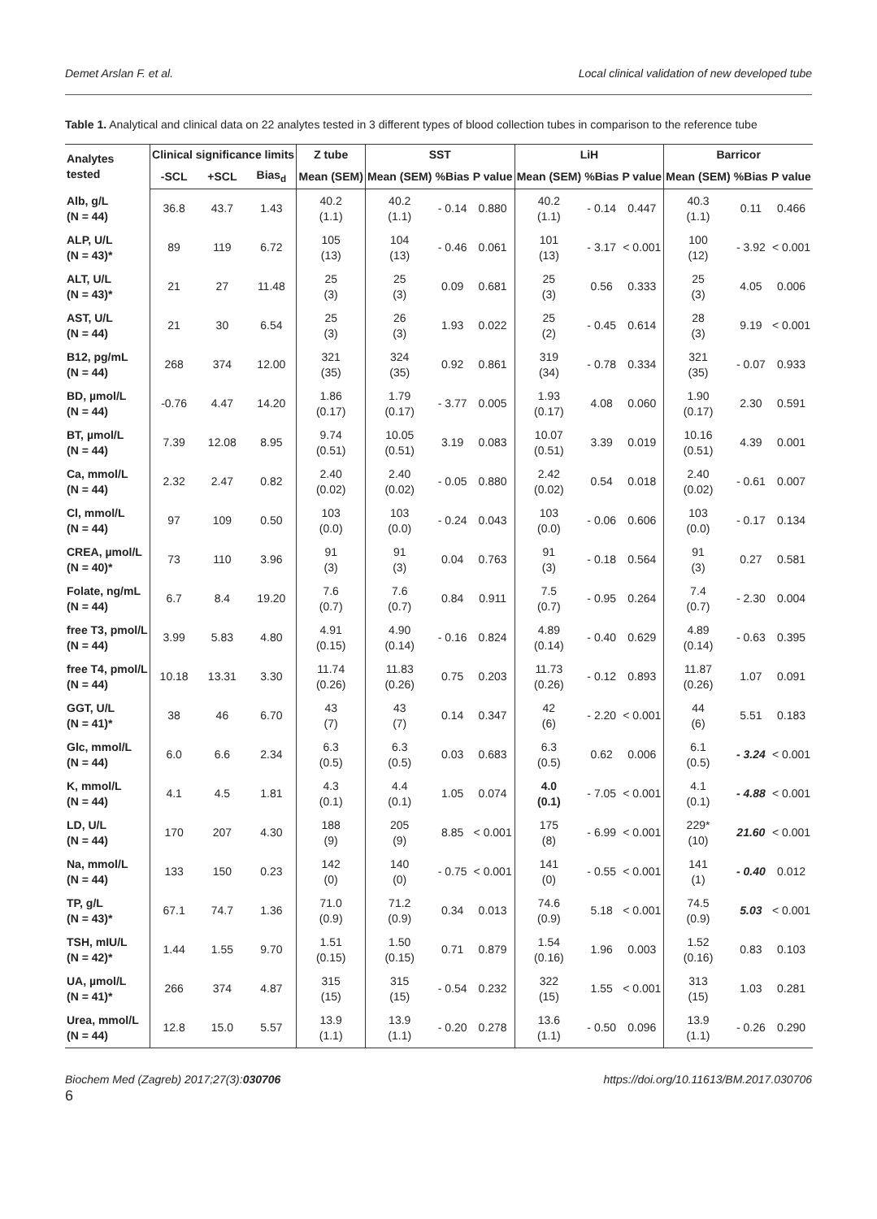Demet Arslan F. et al. Local clinical validation of new developed tube
Table 1. Analytical and clinical data on 22 analytes tested in 3 different types of blood collection tubes in comparison to the reference tube
| Analytes tested | Clinical significance limits | | | Z tube | SST | | | LiH | | | Barricor | | |
| --- | --- | --- | --- | --- | --- | --- | --- | --- | --- | --- | --- | --- | --- |
| | -SCL | +SCL | Bias<sub>d</sub> | Mean (SEM) | Mean (SEM) | %Bias | P value | Mean (SEM) | %Bias | P value | Mean (SEM) | %Bias | P value |
| Alb, g/L (N = 44) | 36.8 | 43.7 | 1.43 | 40.2 (1.1) | 40.2 (1.1) | - 0.14 | 0.880 | 40.2 (1.1) | - 0.14 | 0.447 | 40.3 (1.1) | 0.11 | 0.466 |
| ALP, U/L (N = 43)* | 89 | 119 | 6.72 | 105 (13) | 104 (13) | - 0.46 | 0.061 | 101 (13) | - 3.17 | < 0.001 | 100 (12) | - 3.92 | < 0.001 |
| ALT, U/L (N = 43)* | 21 | 27 | 11.48 | 25 (3) | 25 (3) | 0.09 | 0.681 | 25 (3) | 0.56 | 0.333 | 25 (3) | 4.05 | 0.006 |
| AST, U/L (N = 44) | 21 | 30 | 6.54 | 25 (3) | 26 (3) | 1.93 | 0.022 | 25 (2) | - 0.45 | 0.614 | 28 (3) | 9.19 | < 0.001 |
| B12, pg/mL (N = 44) | 268 | 374 | 12.00 | 321 (35) | 324 (35) | 0.92 | 0.861 | 319 (34) | - 0.78 | 0.334 | 321 (35) | - 0.07 | 0.933 |
| BD, µmol/L (N = 44) | -0.76 | 4.47 | 14.20 | 1.86 (0.17) | 1.79 (0.17) | - 3.77 | 0.005 | 1.93 (0.17) | 4.08 | 0.060 | 1.90 (0.17) | 2.30 | 0.591 |
| BT, µmol/L (N = 44) | 7.39 | 12.08 | 8.95 | 9.74 (0.51) | 10.05 (0.51) | 3.19 | 0.083 | 10.07 (0.51) | 3.39 | 0.019 | 10.16 (0.51) | 4.39 | 0.001 |
| Ca, mmol/L (N = 44) | 2.32 | 2.47 | 0.82 | 2.40 (0.02) | 2.40 (0.02) | - 0.05 | 0.880 | 2.42 (0.02) | 0.54 | 0.018 | 2.40 (0.02) | - 0.61 | 0.007 |
| Cl, mmol/L (N = 44) | 97 | 109 | 0.50 | 103 (0.0) | 103 (0.0) | - 0.24 | 0.043 | 103 (0.0) | - 0.06 | 0.606 | 103 (0.0) | - 0.17 | 0.134 |
| CREA, µmol/L (N = 40)* | 73 | 110 | 3.96 | 91 (3) | 91 (3) | 0.04 | 0.763 | 91 (3) | - 0.18 | 0.564 | 91 (3) | 0.27 | 0.581 |
| Folate, ng/mL (N = 44) | 6.7 | 8.4 | 19.20 | 7.6 (0.7) | 7.6 (0.7) | 0.84 | 0.911 | 7.5 (0.7) | - 0.95 | 0.264 | 7.4 (0.7) | - 2.30 | 0.004 |
| free T3, pmol/L (N = 44) | 3.99 | 5.83 | 4.80 | 4.91 (0.15) | 4.90 (0.14) | - 0.16 | 0.824 | 4.89 (0.14) | - 0.40 | 0.629 | 4.89 (0.14) | - 0.63 | 0.395 |
| free T4, pmol/L (N = 44) | 10.18 | 13.31 | 3.30 | 11.74 (0.26) | 11.83 (0.26) | 0.75 | 0.203 | 11.73 (0.26) | - 0.12 | 0.893 | 11.87 (0.26) | 1.07 | 0.091 |
| GGT, U/L (N = 41)* | 38 | 46 | 6.70 | 43 (7) | 43 (7) | 0.14 | 0.347 | 42 (6) | - 2.20 | < 0.001 | 44 (6) | 5.51 | 0.183 |
| Glc, mmol/L (N = 44) | 6.0 | 6.6 | 2.34 | 6.3 (0.5) | 6.3 (0.5) | 0.03 | 0.683 | 6.3 (0.5) | 0.62 | 0.006 | 6.1 (0.5) | - 3.24 | < 0.001 |
| K, mmol/L (N = 44) | 4.1 | 4.5 | 1.81 | 4.3 (0.1) | 4.4 (0.1) | 1.05 | 0.074 | 4.0 (0.1) | - 7.05 | < 0.001 | 4.1 (0.1) | - 4.88 | < 0.001 |
| LD, U/L (N = 44) | 170 | 207 | 4.30 | 188 (9) | 205 (9) | 8.85 | < 0.001 | 175 (8) | - 6.99 | < 0.001 | 229* (10) | 21.60 | < 0.001 |
| Na, mmol/L (N = 44) | 133 | 150 | 0.23 | 142 (0) | 140 (0) | - 0.75 | < 0.001 | 141 (0) | - 0.55 | < 0.001 | 141 (1) | - 0.40 | 0.012 |
| TP, g/L (N = 43)* | 67.1 | 74.7 | 1.36 | 71.0 (0.9) | 71.2 (0.9) | 0.34 | 0.013 | 74.6 (0.9) | 5.18 | < 0.001 | 74.5 (0.9) | 5.03 | < 0.001 |
| TSH, mIU/L (N = 42)* | 1.44 | 1.55 | 9.70 | 1.51 (0.15) | 1.50 (0.15) | 0.71 | 0.879 | 1.54 (0.16) | 1.96 | 0.003 | 1.52 (0.16) | 0.83 | 0.103 |
| UA, µmol/L (N = 41)* | 266 | 374 | 4.87 | 315 (15) | 315 (15) | - 0.54 | 0.232 | 322 (15) | 1.55 | < 0.001 | 313 (15) | 1.03 | 0.281 |
| Urea, mmol/L (N = 44) | 12.8 | 15.0 | 5.57 | 13.9 (1.1) | 13.9 (1.1) | - 0.20 | 0.278 | 13.6 (1.1) | - 0.50 | 0.096 | 13.9 (1.1) | - 0.26 | 0.290 |
Biochem Med (Zagreb) 2017;27(3):030706 https://doi.org/10.11613/BM.2017.030706
6